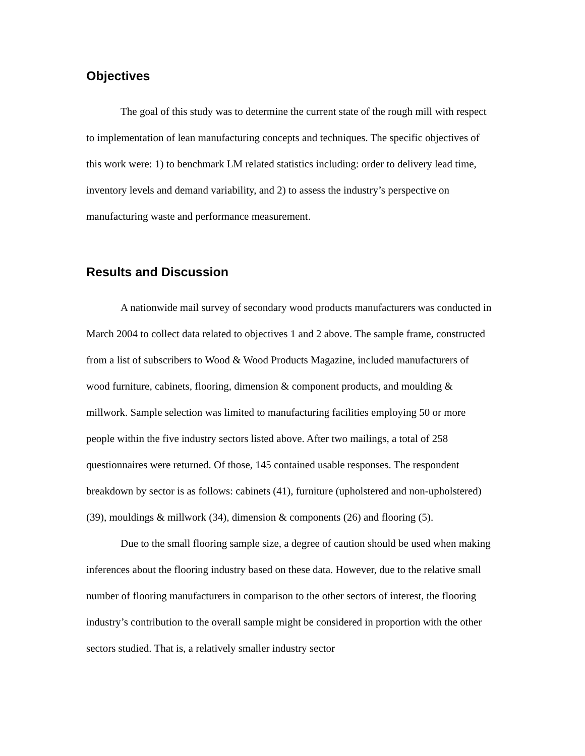Objectives
The goal of this study was to determine the current state of the rough mill with respect to implementation of lean manufacturing concepts and techniques. The specific objectives of this work were: 1) to benchmark LM related statistics including: order to delivery lead time, inventory levels and demand variability, and 2) to assess the industry’s perspective on manufacturing waste and performance measurement.
Results and Discussion
A nationwide mail survey of secondary wood products manufacturers was conducted in March 2004 to collect data related to objectives 1 and 2 above. The sample frame, constructed from a list of subscribers to Wood & Wood Products Magazine, included manufacturers of wood furniture, cabinets, flooring, dimension & component products, and moulding & millwork. Sample selection was limited to manufacturing facilities employing 50 or more people within the five industry sectors listed above. After two mailings, a total of 258 questionnaires were returned. Of those, 145 contained usable responses. The respondent breakdown by sector is as follows: cabinets (41), furniture (upholstered and non-upholstered) (39), mouldings & millwork (34), dimension & components (26) and flooring (5).
Due to the small flooring sample size, a degree of caution should be used when making inferences about the flooring industry based on these data. However, due to the relative small number of flooring manufacturers in comparison to the other sectors of interest, the flooring industry’s contribution to the overall sample might be considered in proportion with the other sectors studied. That is, a relatively smaller industry sector